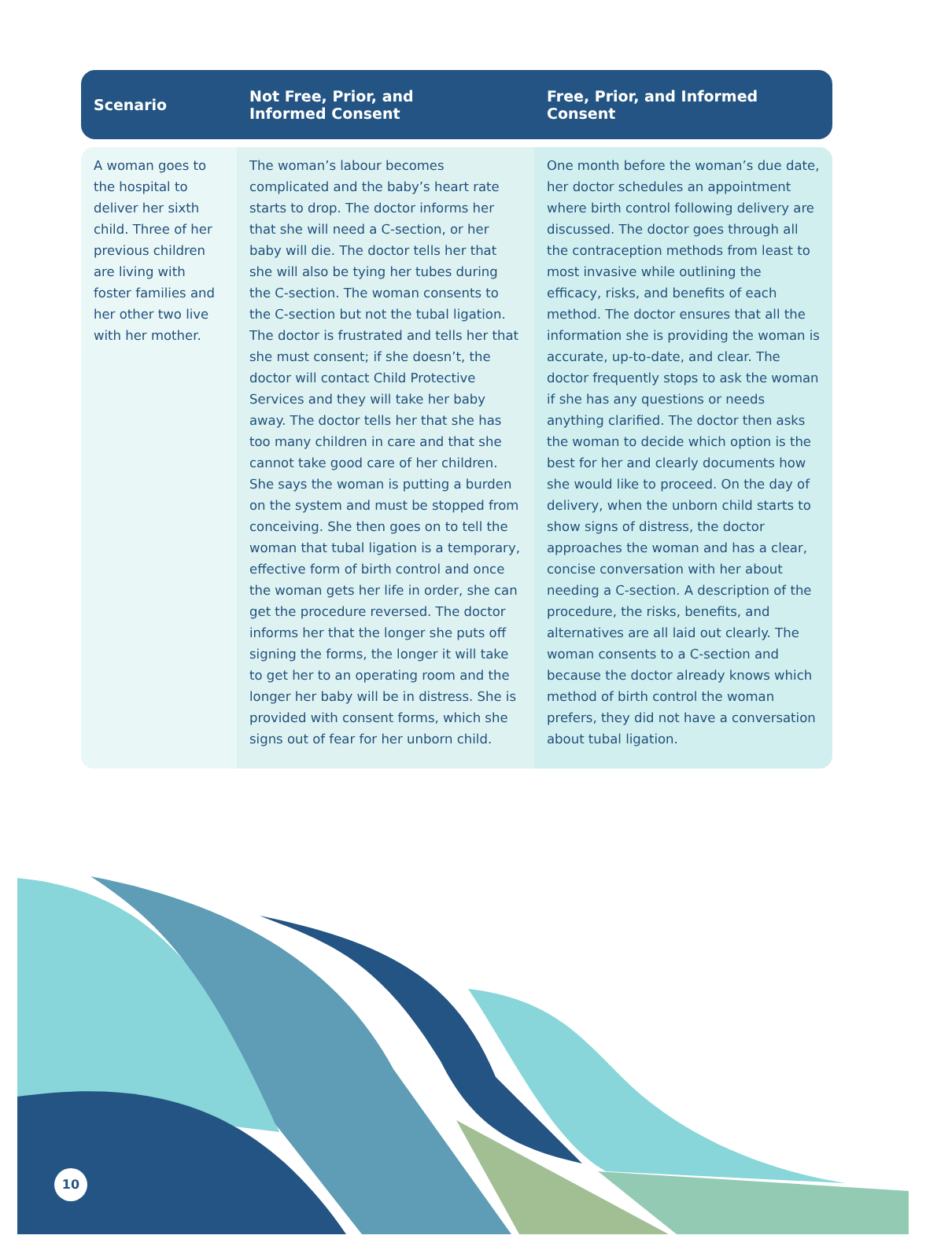| Scenario | Not Free, Prior, and Informed Consent | Free, Prior, and Informed Consent |
| --- | --- | --- |
| A woman goes to the hospital to deliver her sixth child. Three of her previous children are living with foster families and her other two live with her mother. | The woman’s labour becomes complicated and the baby’s heart rate starts to drop. The doctor informs her that she will need a C-section, or her baby will die. The doctor tells her that she will also be tying her tubes during the C-section. The woman consents to the C-section but not the tubal ligation. The doctor is frustrated and tells her that she must consent; if she doesn’t, the doctor will contact Child Protective Services and they will take her baby away. The doctor tells her that she has too many children in care and that she cannot take good care of her children. She says the woman is putting a burden on the system and must be stopped from conceiving. She then goes on to tell the woman that tubal ligation is a temporary, effective form of birth control and once the woman gets her life in order, she can get the procedure reversed. The doctor informs her that the longer she puts off signing the forms, the longer it will take to get her to an operating room and the longer her baby will be in distress. She is provided with consent forms, which she signs out of fear for her unborn child. | One month before the woman’s due date, her doctor schedules an appointment where birth control following delivery are discussed. The doctor goes through all the contraception methods from least to most invasive while outlining the efficacy, risks, and benefits of each method. The doctor ensures that all the information she is providing the woman is accurate, up-to-date, and clear. The doctor frequently stops to ask the woman if she has any questions or needs anything clarified. The doctor then asks the woman to decide which option is the best for her and clearly documents how she would like to proceed. On the day of delivery, when the unborn child starts to show signs of distress, the doctor approaches the woman and has a clear, concise conversation with her about needing a C-section. A description of the procedure, the risks, benefits, and alternatives are all laid out clearly. The woman consents to a C-section and because the doctor already knows which method of birth control the woman prefers, they did not have a conversation about tubal ligation. |
10